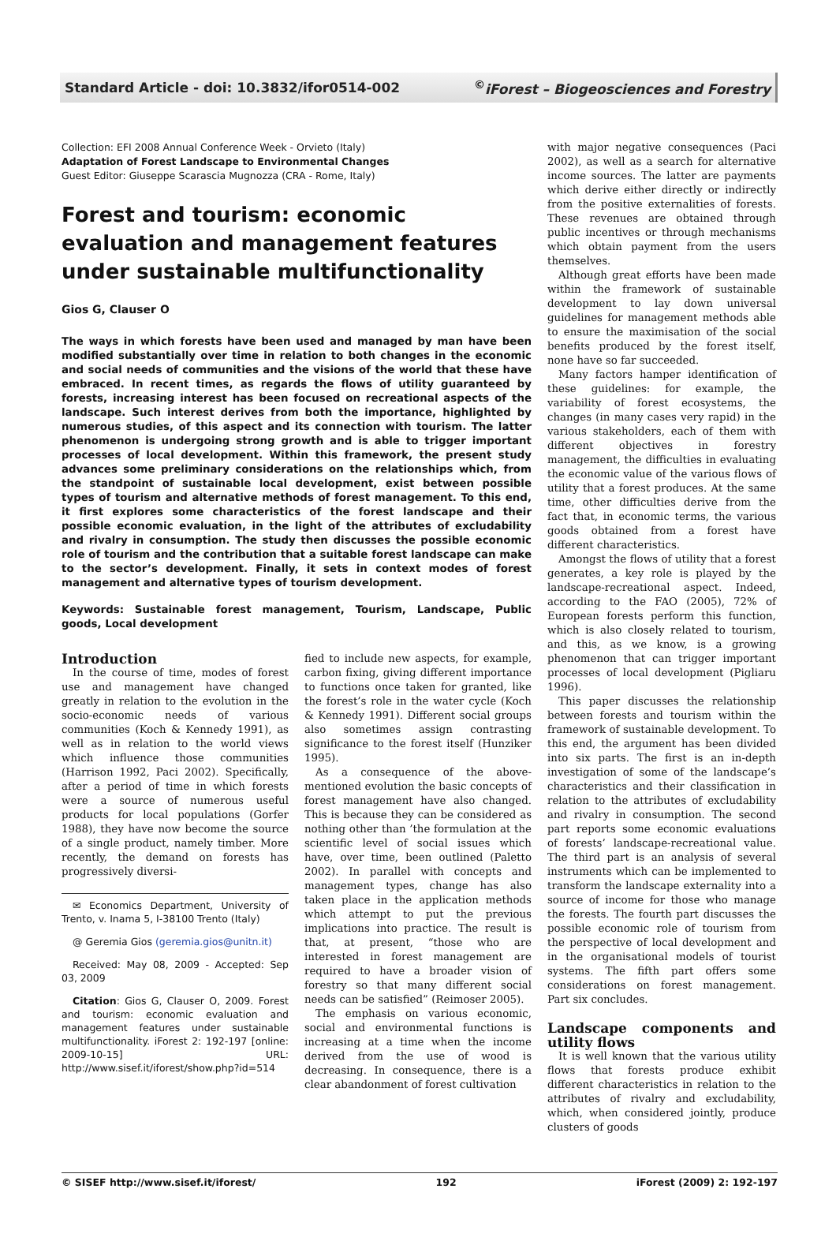Standard Article - doi: 10.3832/ifor0514-002<sup>©</sup>iForest – Biogeosciences and Forestry
Collection: EFI 2008 Annual Conference Week - Orvieto (Italy)
Adaptation of Forest Landscape to Environmental Changes
Guest Editor: Giuseppe Scarascia Mugnozza (CRA - Rome, Italy)
Forest and tourism: economic evaluation and management features under sustainable multifunctionality
Gios G, Clauser O
The ways in which forests have been used and managed by man have been modified substantially over time in relation to both changes in the economic and social needs of communities and the visions of the world that these have embraced. In recent times, as regards the flows of utility guaranteed by forests, increasing interest has been focused on recreational aspects of the landscape. Such interest derives from both the importance, highlighted by numerous studies, of this aspect and its connection with tourism. The latter phenomenon is undergoing strong growth and is able to trigger important processes of local development. Within this framework, the present study advances some preliminary considerations on the relationships which, from the standpoint of sustainable local development, exist between possible types of tourism and alternative methods of forest management. To this end, it first explores some characteristics of the forest landscape and their possible economic evaluation, in the light of the attributes of excludability and rivalry in consumption. The study then discusses the possible economic role of tourism and the contribution that a suitable forest landscape can make to the sector’s development. Finally, it sets in context modes of forest management and alternative types of tourism development.
Keywords: Sustainable forest management, Tourism, Landscape, Public goods, Local development
Introduction
In the course of time, modes of forest use and management have changed greatly in relation to the evolution in the socio-economic needs of various communities (Koch & Kennedy 1991), as well as in relation to the world views which influence those communities (Harrison 1992, Paci 2002). Specifically, after a period of time in which forests were a source of numerous useful products for local populations (Gorfer 1988), they have now become the source of a single product, namely timber. More recently, the demand on forests has progressively diversi-
✉ Economics Department, University of Trento, v. Inama 5, I-38100 Trento (Italy)
@ Geremia Gios (geremia.gios@unitn.it)
Received: May 08, 2009 - Accepted: Sep 03, 2009
Citation: Gios G, Clauser O, 2009. Forest and tourism: economic evaluation and management features under sustainable multifunctionality. iForest 2: 192-197 [online: 2009-10-15] URL: http://www.sisef.it/iforest/show.php?id=514
fied to include new aspects, for example, carbon fixing, giving different importance to functions once taken for granted, like the forest’s role in the water cycle (Koch & Kennedy 1991). Different social groups also sometimes assign contrasting significance to the forest itself (Hunziker 1995).
As a consequence of the above-mentioned evolution the basic concepts of forest management have also changed. This is because they can be considered as nothing other than ’the formulation at the scientific level of social issues which have, over time, been outlined (Paletto 2002). In parallel with concepts and management types, change has also taken place in the application methods which attempt to put the previous implications into practice. The result is that, at present, “those who are interested in forest management are required to have a broader vision of forestry so that many different social needs can be satisfied” (Reimoser 2005).
The emphasis on various economic, social and environmental functions is increasing at a time when the income derived from the use of wood is decreasing. In consequence, there is a clear abandonment of forest cultivation
with major negative consequences (Paci 2002), as well as a search for alternative income sources. The latter are payments which derive either directly or indirectly from the positive externalities of forests. These revenues are obtained through public incentives or through mechanisms which obtain payment from the users themselves.
Although great efforts have been made within the framework of sustainable development to lay down universal guidelines for management methods able to ensure the maximisation of the social benefits produced by the forest itself, none have so far succeeded.
Many factors hamper identification of these guidelines: for example, the variability of forest ecosystems, the changes (in many cases very rapid) in the various stakeholders, each of them with different objectives in forestry management, the difficulties in evaluating the economic value of the various flows of utility that a forest produces. At the same time, other difficulties derive from the fact that, in economic terms, the various goods obtained from a forest have different characteristics.
Amongst the flows of utility that a forest generates, a key role is played by the landscape-recreational aspect. Indeed, according to the FAO (2005), 72% of European forests perform this function, which is also closely related to tourism, and this, as we know, is a growing phenomenon that can trigger important processes of local development (Pigliaru 1996).
This paper discusses the relationship between forests and tourism within the framework of sustainable development. To this end, the argument has been divided into six parts. The first is an in-depth investigation of some of the landscape’s characteristics and their classification in relation to the attributes of excludability and rivalry in consumption. The second part reports some economic evaluations of forests’ landscape-recreational value. The third part is an analysis of several instruments which can be implemented to transform the landscape externality into a source of income for those who manage the forests. The fourth part discusses the possible economic role of tourism from the perspective of local development and in the organisational models of tourist systems. The fifth part offers some considerations on forest management. Part six concludes.
Landscape components and utility flows
It is well known that the various utility flows that forests produce exhibit different characteristics in relation to the attributes of rivalry and excludability, which, when considered jointly, produce clusters of goods
© SISEF http://www.sisef.it/iforest/ 192 iForest (2009) 2: 192-197